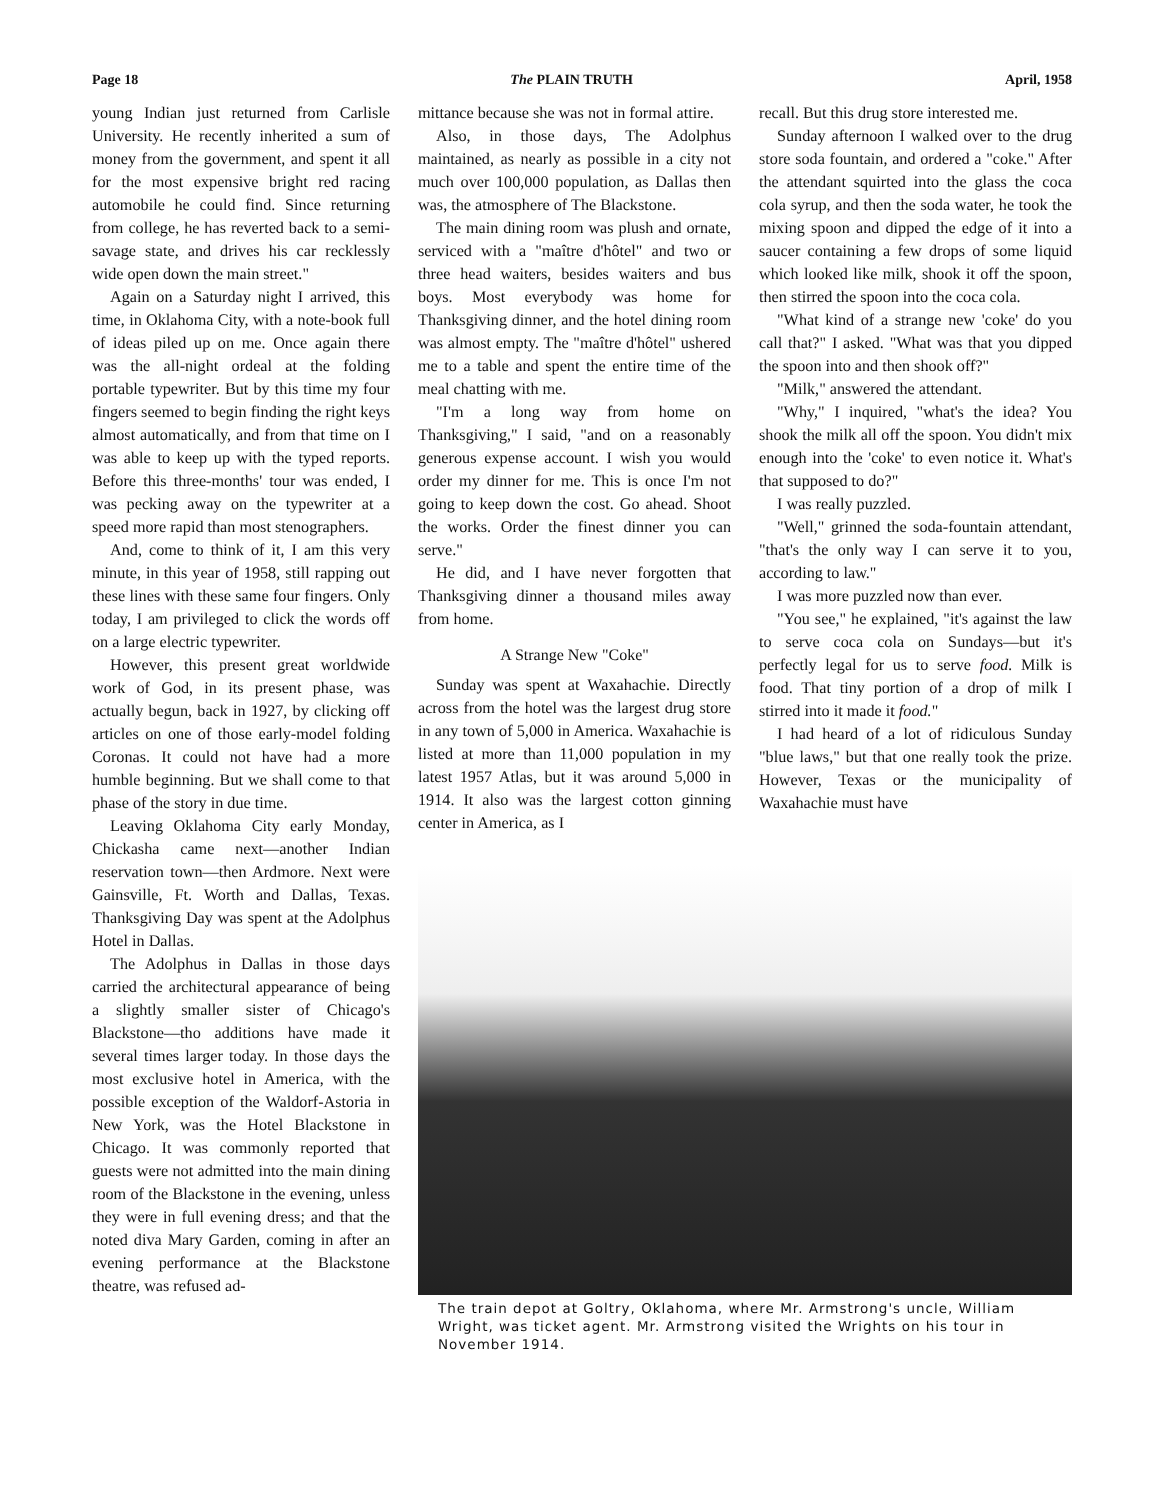Page 18 The PLAIN TRUTH April, 1958
young Indian just returned from Carlisle University. He recently inherited a sum of money from the government, and spent it all for the most expensive bright red racing automobile he could find. Since returning from college, he has reverted back to a semi-savage state, and drives his car recklessly wide open down the main street."
Again on a Saturday night I arrived, this time, in Oklahoma City, with a note-book full of ideas piled up on me. Once again there was the all-night ordeal at the folding portable typewriter. But by this time my four fingers seemed to begin finding the right keys almost automatically, and from that time on I was able to keep up with the typed reports. Before this three-months' tour was ended, I was pecking away on the typewriter at a speed more rapid than most stenographers.
And, come to think of it, I am this very minute, in this year of 1958, still rapping out these lines with these same four fingers. Only today, I am privileged to click the words off on a large electric typewriter.
However, this present great worldwide work of God, in its present phase, was actually begun, back in 1927, by clicking off articles on one of those early-model folding Coronas. It could not have had a more humble beginning. But we shall come to that phase of the story in due time.
Leaving Oklahoma City early Monday, Chickasha came next—another Indian reservation town—then Ardmore. Next were Gainsville, Ft. Worth and Dallas, Texas. Thanksgiving Day was spent at the Adolphus Hotel in Dallas.
The Adolphus in Dallas in those days carried the architectural appearance of being a slightly smaller sister of Chicago's Blackstone—tho additions have made it several times larger today. In those days the most exclusive hotel in America, with the possible exception of the Waldorf-Astoria in New York, was the Hotel Blackstone in Chicago. It was commonly reported that guests were not admitted into the main dining room of the Blackstone in the evening, unless they were in full evening dress; and that the noted diva Mary Garden, coming in after an evening performance at the Blackstone theatre, was refused ad-
mittance because she was not in formal attire.
Also, in those days, The Adolphus maintained, as nearly as possible in a city not much over 100,000 population, as Dallas then was, the atmosphere of The Blackstone.
The main dining room was plush and ornate, serviced with a "maître d'hôtel" and two or three head waiters, besides waiters and bus boys. Most everybody was home for Thanksgiving dinner, and the hotel dining room was almost empty. The "maître d'hôtel" ushered me to a table and spent the entire time of the meal chatting with me.
"I'm a long way from home on Thanksgiving," I said, "and on a reasonably generous expense account. I wish you would order my dinner for me. This is once I'm not going to keep down the cost. Go ahead. Shoot the works. Order the finest dinner you can serve."
He did, and I have never forgotten that Thanksgiving dinner a thousand miles away from home.
A Strange New "Coke"
Sunday was spent at Waxahachie. Directly across from the hotel was the largest drug store in any town of 5,000 in America. Waxahachie is listed at more than 11,000 population in my latest 1957 Atlas, but it was around 5,000 in 1914. It also was the largest cotton ginning center in America, as I
recall. But this drug store interested me.
Sunday afternoon I walked over to the drug store soda fountain, and ordered a "coke." After the attendant squirted into the glass the coca cola syrup, and then the soda water, he took the mixing spoon and dipped the edge of it into a saucer containing a few drops of some liquid which looked like milk, shook it off the spoon, then stirred the spoon into the coca cola.
"What kind of a strange new 'coke' do you call that?" I asked. "What was that you dipped the spoon into and then shook off?"
"Milk," answered the attendant.
"Why," I inquired, "what's the idea? You shook the milk all off the spoon. You didn't mix enough into the 'coke' to even notice it. What's that supposed to do?"
I was really puzzled.
"Well," grinned the soda-fountain attendant, "that's the only way I can serve it to you, according to law."
I was more puzzled now than ever.
"You see," he explained, "it's against the law to serve coca cola on Sundays—but it's perfectly legal for us to serve food. Milk is food. That tiny portion of a drop of milk I stirred into it made it food."
I had heard of a lot of ridiculous Sunday "blue laws," but that one really took the prize. However, Texas or the municipality of Waxahachie must have
The train depot at Goltry, Oklahoma, where Mr. Armstrong's uncle, William Wright, was ticket agent. Mr. Armstrong visited the Wrights on his tour in November 1914.